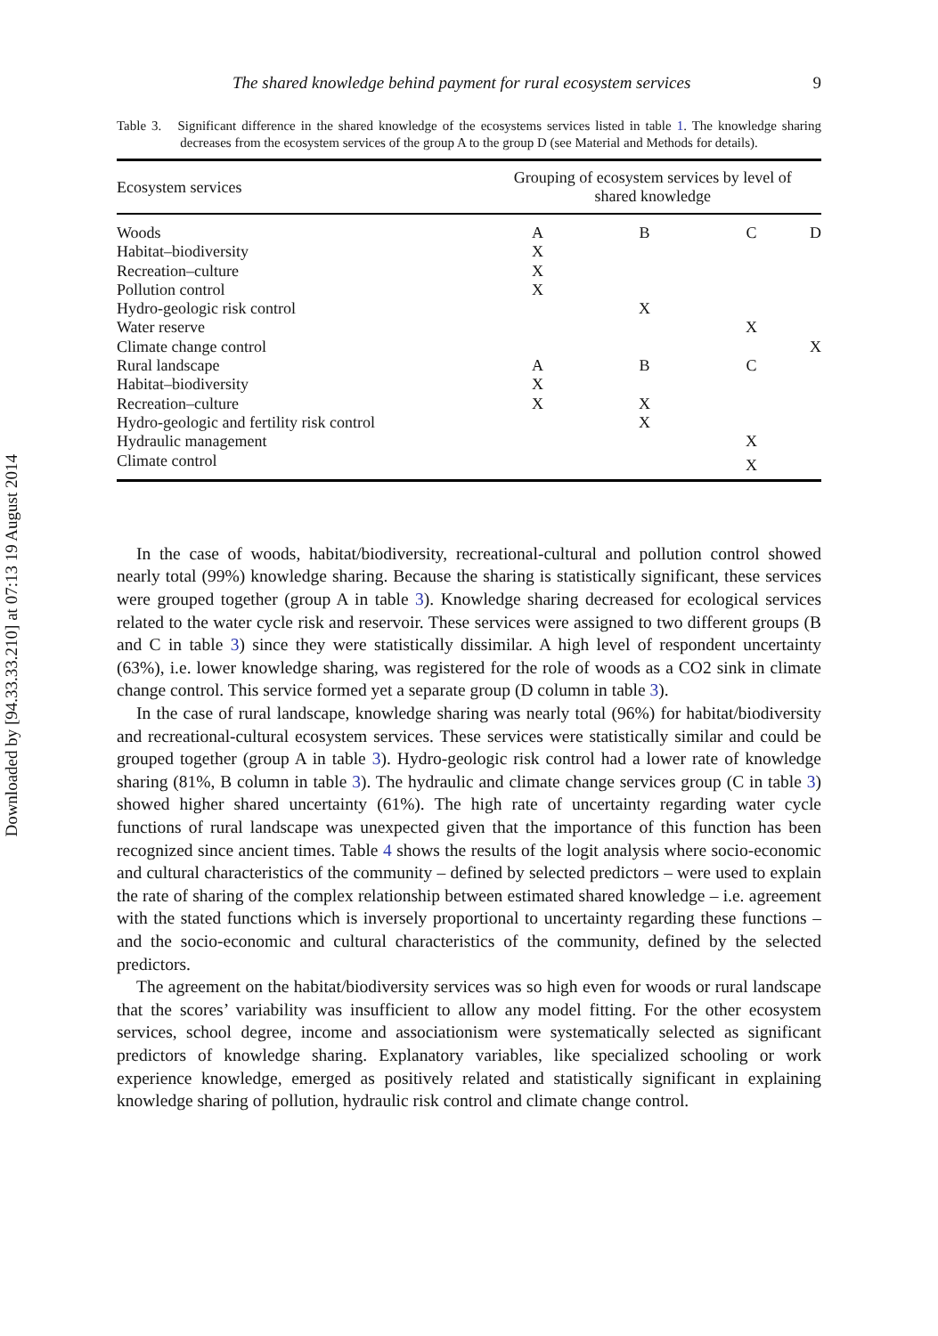Downloaded by [94.33.33.210] at 07:13 19 August 2014
The shared knowledge behind payment for rural ecosystem services 9
Table 3. Significant difference in the shared knowledge of the ecosystems services listed in table 1. The knowledge sharing decreases from the ecosystem services of the group A to the group D (see Material and Methods for details).
| Ecosystem services | Grouping of ecosystem services by level of shared knowledge | | | |
| --- | --- | --- | --- | --- |
| Woods | A | B | C | D |
| Habitat–biodiversity | X | | | |
| Recreation–culture | X | | | |
| Pollution control | X | | | |
| Hydro-geologic risk control | | X | | |
| Water reserve | | | X | |
| Climate change control | | | | X |
| Rural landscape | A | B | C | |
| Habitat–biodiversity | X | | | |
| Recreation–culture | X | X | | |
| Hydro-geologic and fertility risk control | | X | | |
| Hydraulic management | | | X | |
| Climate control | | | X | |
In the case of woods, habitat/biodiversity, recreational-cultural and pollution control showed nearly total (99%) knowledge sharing. Because the sharing is statistically significant, these services were grouped together (group A in table 3). Knowledge sharing decreased for ecological services related to the water cycle risk and reservoir. These services were assigned to two different groups (B and C in table 3) since they were statistically dissimilar. A high level of respondent uncertainty (63%), i.e. lower knowledge sharing, was registered for the role of woods as a CO2 sink in climate change control. This service formed yet a separate group (D column in table 3).
In the case of rural landscape, knowledge sharing was nearly total (96%) for habitat/biodiversity and recreational-cultural ecosystem services. These services were statistically similar and could be grouped together (group A in table 3). Hydro-geologic risk control had a lower rate of knowledge sharing (81%, B column in table 3). The hydraulic and climate change services group (C in table 3) showed higher shared uncertainty (61%). The high rate of uncertainty regarding water cycle functions of rural landscape was unexpected given that the importance of this function has been recognized since ancient times. Table 4 shows the results of the logit analysis where socio-economic and cultural characteristics of the community – defined by selected predictors – were used to explain the rate of sharing of the complex relationship between estimated shared knowledge – i.e. agreement with the stated functions which is inversely proportional to uncertainty regarding these functions – and the socio-economic and cultural characteristics of the community, defined by the selected predictors.
The agreement on the habitat/biodiversity services was so high even for woods or rural landscape that the scores’ variability was insufficient to allow any model fitting. For the other ecosystem services, school degree, income and associationism were systematically selected as significant predictors of knowledge sharing. Explanatory variables, like specialized schooling or work experience knowledge, emerged as positively related and statistically significant in explaining knowledge sharing of pollution, hydraulic risk control and climate change control.